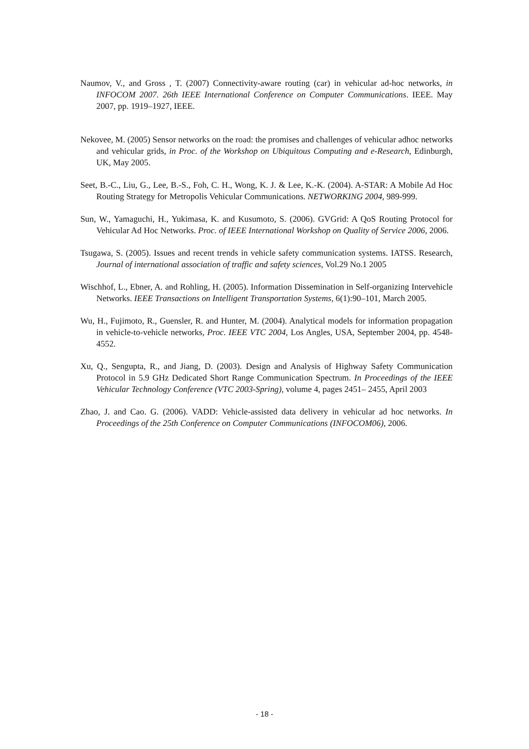Naumov, V., and Gross , T. (2007) Connectivity-aware routing (car) in vehicular ad-hoc networks, in INFOCOM 2007. 26th IEEE International Conference on Computer Communications. IEEE. May 2007, pp. 1919–1927, IEEE.
Nekovee, M. (2005) Sensor networks on the road: the promises and challenges of vehicular adhoc networks and vehicular grids, in Proc. of the Workshop on Ubiquitous Computing and e-Research, Edinburgh, UK, May 2005.
Seet, B.-C., Liu, G., Lee, B.-S., Foh, C. H., Wong, K. J. & Lee, K.-K. (2004). A-STAR: A Mobile Ad Hoc Routing Strategy for Metropolis Vehicular Communications. NETWORKING 2004, 989-999.
Sun, W., Yamaguchi, H., Yukimasa, K. and Kusumoto, S. (2006). GVGrid: A QoS Routing Protocol for Vehicular Ad Hoc Networks. Proc. of IEEE International Workshop on Quality of Service 2006, 2006.
Tsugawa, S. (2005). Issues and recent trends in vehicle safety communication systems. IATSS. Research, Journal of international association of traffic and safety sciences, Vol.29 No.1 2005
Wischhof, L., Ebner, A. and Rohling, H. (2005). Information Dissemination in Self-organizing Intervehicle Networks. IEEE Transactions on Intelligent Transportation Systems, 6(1):90–101, March 2005.
Wu, H., Fujimoto, R., Guensler, R. and Hunter, M. (2004). Analytical models for information propagation in vehicle-to-vehicle networks, Proc. IEEE VTC 2004, Los Angles, USA, September 2004, pp. 4548-4552.
Xu, Q., Sengupta, R., and Jiang, D. (2003). Design and Analysis of Highway Safety Communication Protocol in 5.9 GHz Dedicated Short Range Communication Spectrum. In Proceedings of the IEEE Vehicular Technology Conference (VTC 2003-Spring), volume 4, pages 2451– 2455, April 2003
Zhao, J. and Cao. G. (2006). VADD: Vehicle-assisted data delivery in vehicular ad hoc networks. In Proceedings of the 25th Conference on Computer Communications (INFOCOM06), 2006.
- 18 -